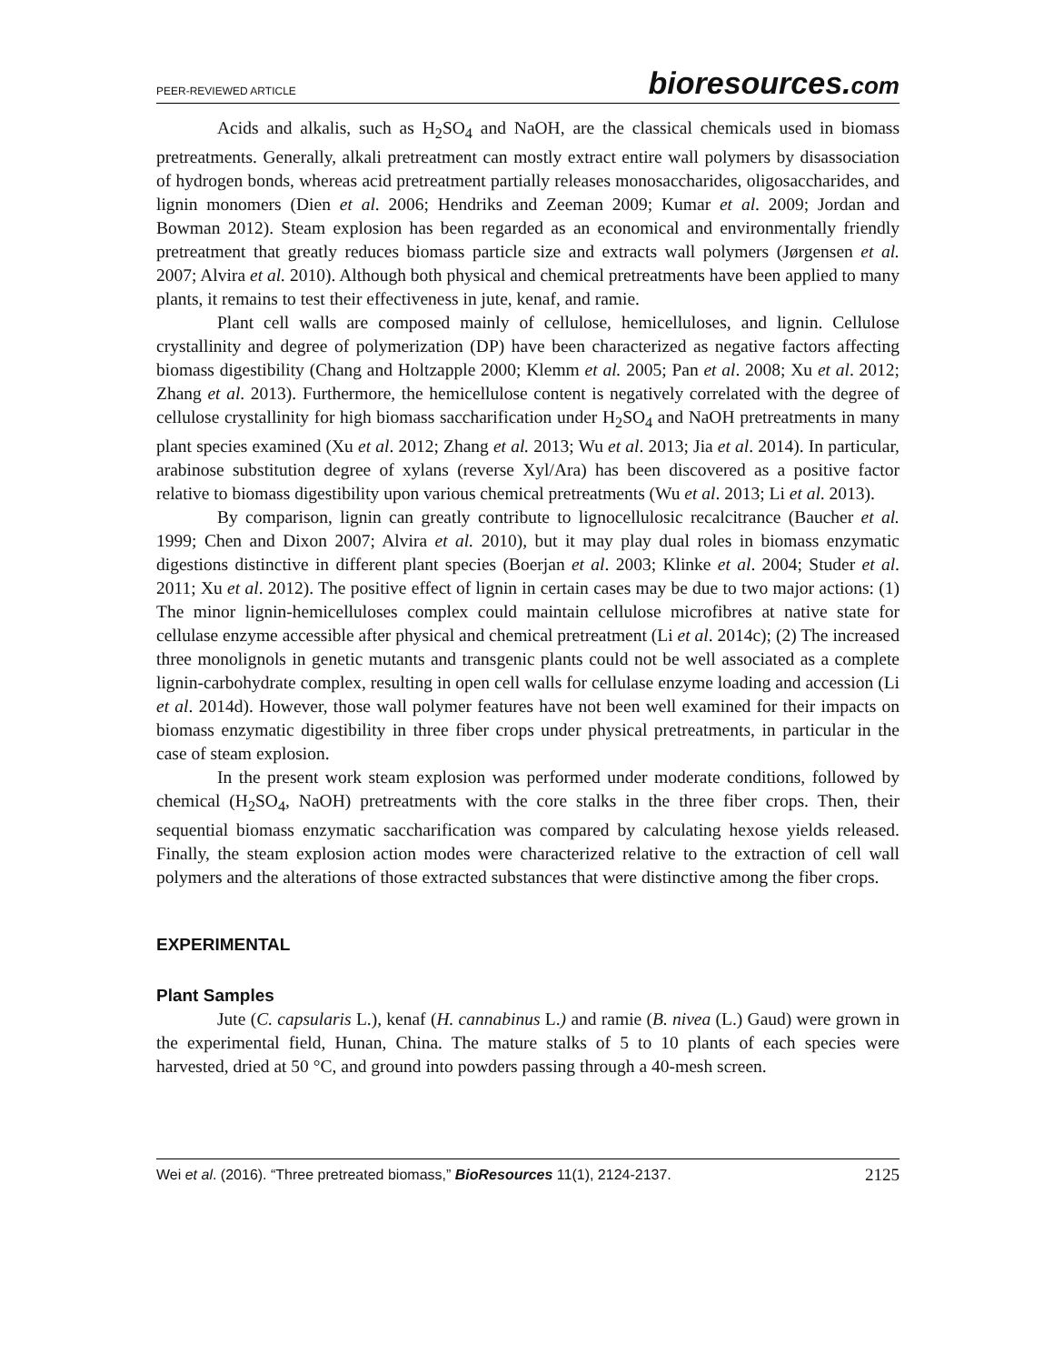PEER-REVIEWED ARTICLE
bioresources.com
Acids and alkalis, such as H<sub>2</sub>SO<sub>4</sub> and NaOH, are the classical chemicals used in biomass pretreatments. Generally, alkali pretreatment can mostly extract entire wall polymers by disassociation of hydrogen bonds, whereas acid pretreatment partially releases monosaccharides, oligosaccharides, and lignin monomers (Dien et al. 2006; Hendriks and Zeeman 2009; Kumar et al. 2009; Jordan and Bowman 2012). Steam explosion has been regarded as an economical and environmentally friendly pretreatment that greatly reduces biomass particle size and extracts wall polymers (Jørgensen et al. 2007; Alvira et al. 2010). Although both physical and chemical pretreatments have been applied to many plants, it remains to test their effectiveness in jute, kenaf, and ramie.
Plant cell walls are composed mainly of cellulose, hemicelluloses, and lignin. Cellulose crystallinity and degree of polymerization (DP) have been characterized as negative factors affecting biomass digestibility (Chang and Holtzapple 2000; Klemm et al. 2005; Pan et al. 2008; Xu et al. 2012; Zhang et al. 2013). Furthermore, the hemicellulose content is negatively correlated with the degree of cellulose crystallinity for high biomass saccharification under H<sub>2</sub>SO<sub>4</sub> and NaOH pretreatments in many plant species examined (Xu et al. 2012; Zhang et al. 2013; Wu et al. 2013; Jia et al. 2014). In particular, arabinose substitution degree of xylans (reverse Xyl/Ara) has been discovered as a positive factor relative to biomass digestibility upon various chemical pretreatments (Wu et al. 2013; Li et al. 2013).
By comparison, lignin can greatly contribute to lignocellulosic recalcitrance (Baucher et al. 1999; Chen and Dixon 2007; Alvira et al. 2010), but it may play dual roles in biomass enzymatic digestions distinctive in different plant species (Boerjan et al. 2003; Klinke et al. 2004; Studer et al. 2011; Xu et al. 2012). The positive effect of lignin in certain cases may be due to two major actions: (1) The minor lignin-hemicelluloses complex could maintain cellulose microfibres at native state for cellulase enzyme accessible after physical and chemical pretreatment (Li et al. 2014c); (2) The increased three monolignols in genetic mutants and transgenic plants could not be well associated as a complete lignin-carbohydrate complex, resulting in open cell walls for cellulase enzyme loading and accession (Li et al. 2014d). However, those wall polymer features have not been well examined for their impacts on biomass enzymatic digestibility in three fiber crops under physical pretreatments, in particular in the case of steam explosion.
In the present work steam explosion was performed under moderate conditions, followed by chemical (H<sub>2</sub>SO<sub>4</sub>, NaOH) pretreatments with the core stalks in the three fiber crops. Then, their sequential biomass enzymatic saccharification was compared by calculating hexose yields released. Finally, the steam explosion action modes were characterized relative to the extraction of cell wall polymers and the alterations of those extracted substances that were distinctive among the fiber crops.
EXPERIMENTAL
Plant Samples
Jute (C. capsularis L.), kenaf (H. cannabinus L.) and ramie (B. nivea (L.) Gaud) were grown in the experimental field, Hunan, China. The mature stalks of 5 to 10 plants of each species were harvested, dried at 50 °C, and ground into powders passing through a 40-mesh screen.
Wei et al. (2016). “Three pretreated biomass,” BioResources 11(1), 2124-2137.
2125